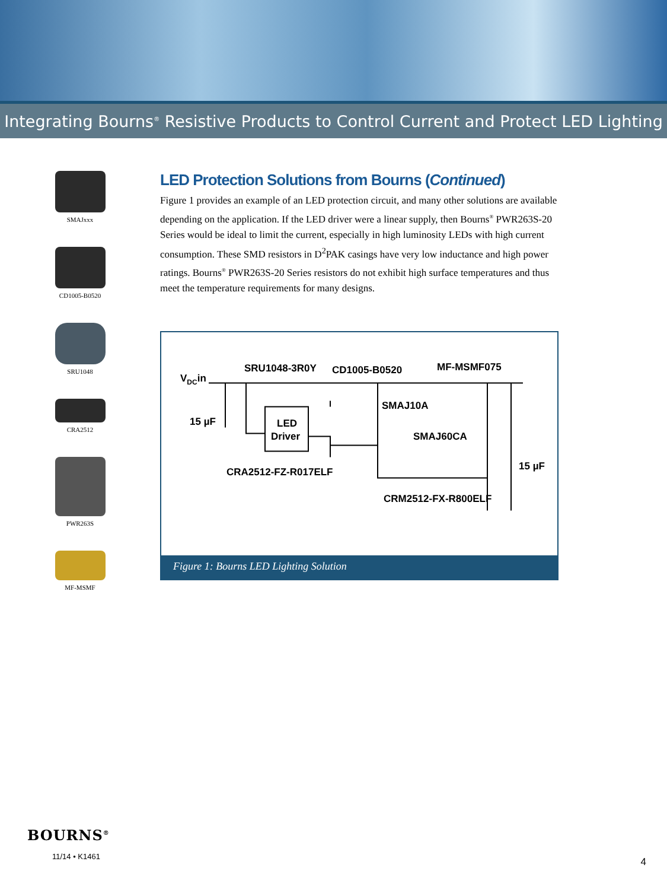Integrating Bourns<sup>®</sup> Resistive Products to Control Current and Protect LED Lighting
SMAJxxx
CD1005-B0520
SRU1048
​
CRA2512
PWR263S
MF-MSMF
LED Protection Solutions from Bourns (Continued)
Figure 1 provides an example of an LED protection circuit, and many other solutions are available depending on the application. If the LED driver were a linear supply, then Bourns<sup>®</sup> PWR263S-20 Series would be ideal to limit the current, especially in high luminosity LEDs with high current consumption. These SMD resistors in D<sup>2</sup>PAK casings have very low inductance and high power ratings. Bourns<sup>®</sup> PWR263S-20 Series resistors do not exhibit high surface temperatures and thus meet the temperature requirements for many designs.
VDCin
SRU1048-3R0Y
CD1005-B0520
MF-MSMF075
SMAJ10A
15 µF
LED
Driver
SMAJ60CA
15 µF
CRA2512-FZ-R017ELF
CRM2512-FX-R800ELF
Figure 1: Bourns LED Lighting Solution
BOURNS<sup>®</sup>
11/14 • K1461
4